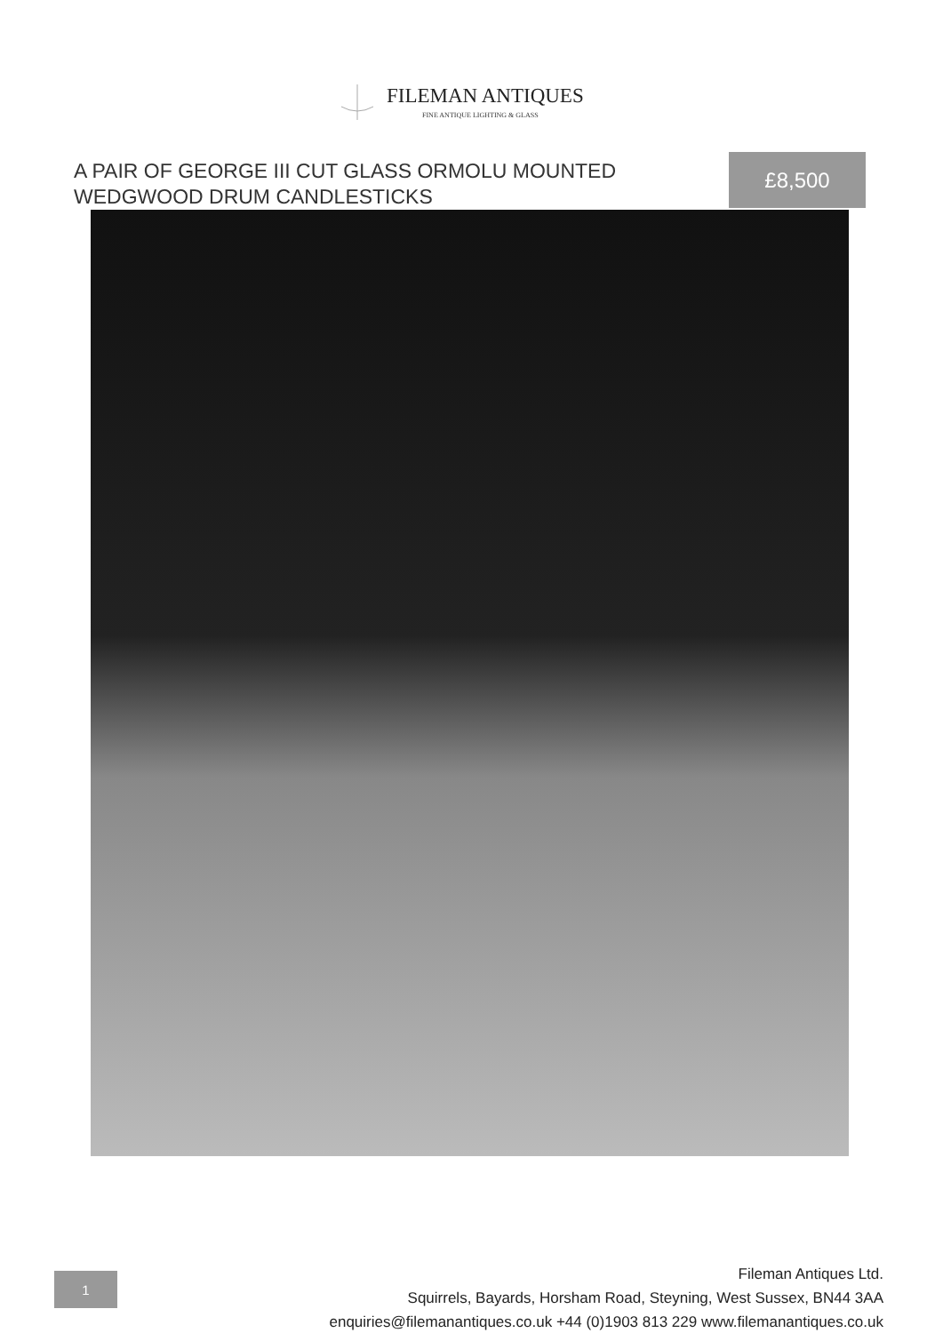FILEMAN ANTIQUES
FINE ANTIQUE LIGHTING & GLASS
A PAIR OF GEORGE III CUT GLASS ORMOLU MOUNTED WEDGWOOD DRUM CANDLESTICKS
£8,500
1
Fileman Antiques Ltd.
Squirrels, Bayards, Horsham Road, Steyning, West Sussex, BN44 3AA
enquiries@filemanantiques.co.uk +44 (0)1903 813 229 www.filemanantiques.co.uk